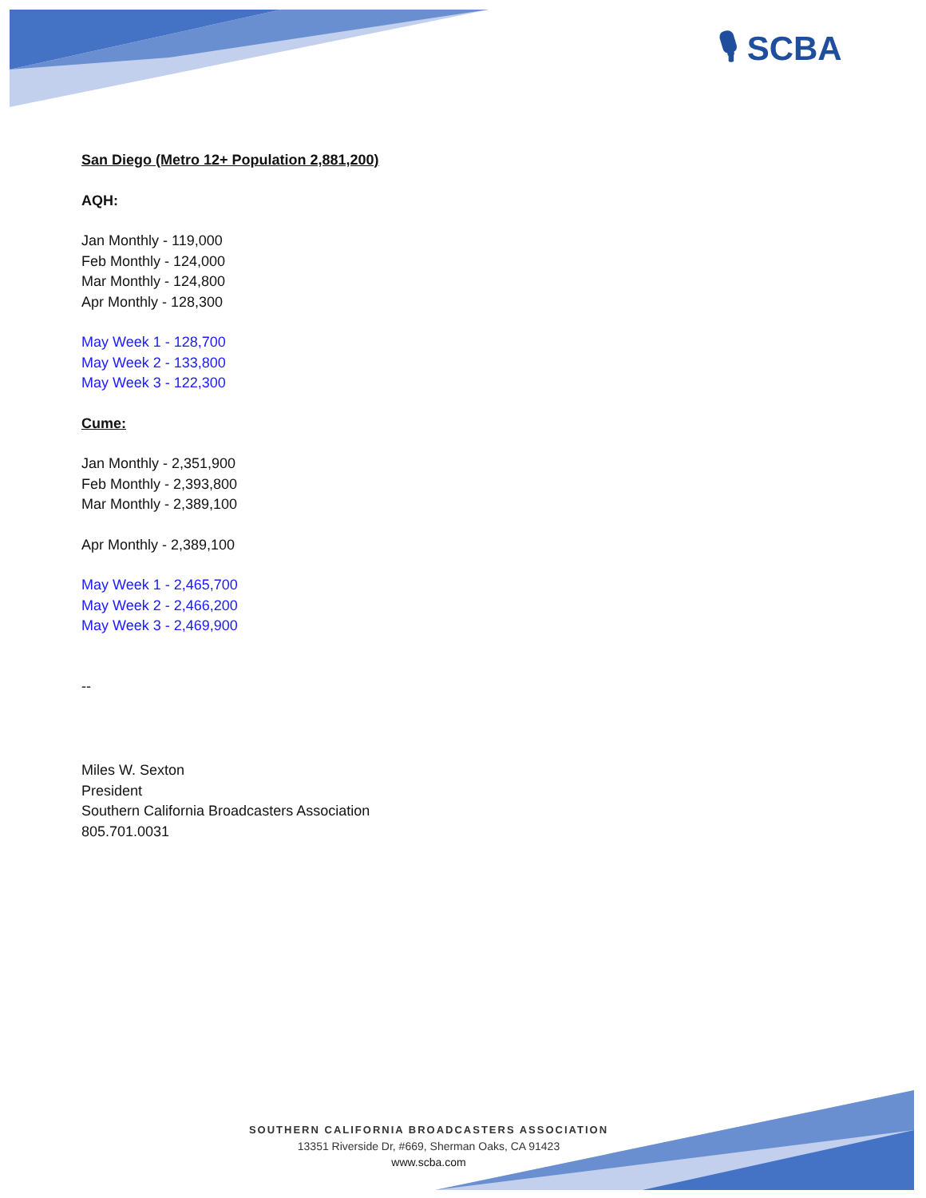🎙 SCBA
San Diego (Metro 12+ Population 2,881,200)
AQH:
Jan Monthly - 119,000
Feb Monthly - 124,000
Mar Monthly - 124,800
Apr Monthly - 128,300
May Week 1 - 128,700
May Week 2 - 133,800
May Week 3 - 122,300
Cume:
Jan Monthly - 2,351,900
Feb Monthly - 2,393,800
Mar Monthly - 2,389,100
Apr Monthly - 2,389,100
May Week 1 - 2,465,700
May Week 2 - 2,466,200
May Week 3 - 2,469,900
--
Miles W. Sexton
President
Southern California Broadcasters Association
805.701.0031
SOUTHERN CALIFORNIA BROADCASTERS ASSOCIATION
13351 Riverside Dr, #669, Sherman Oaks, CA 91423
www.scba.com